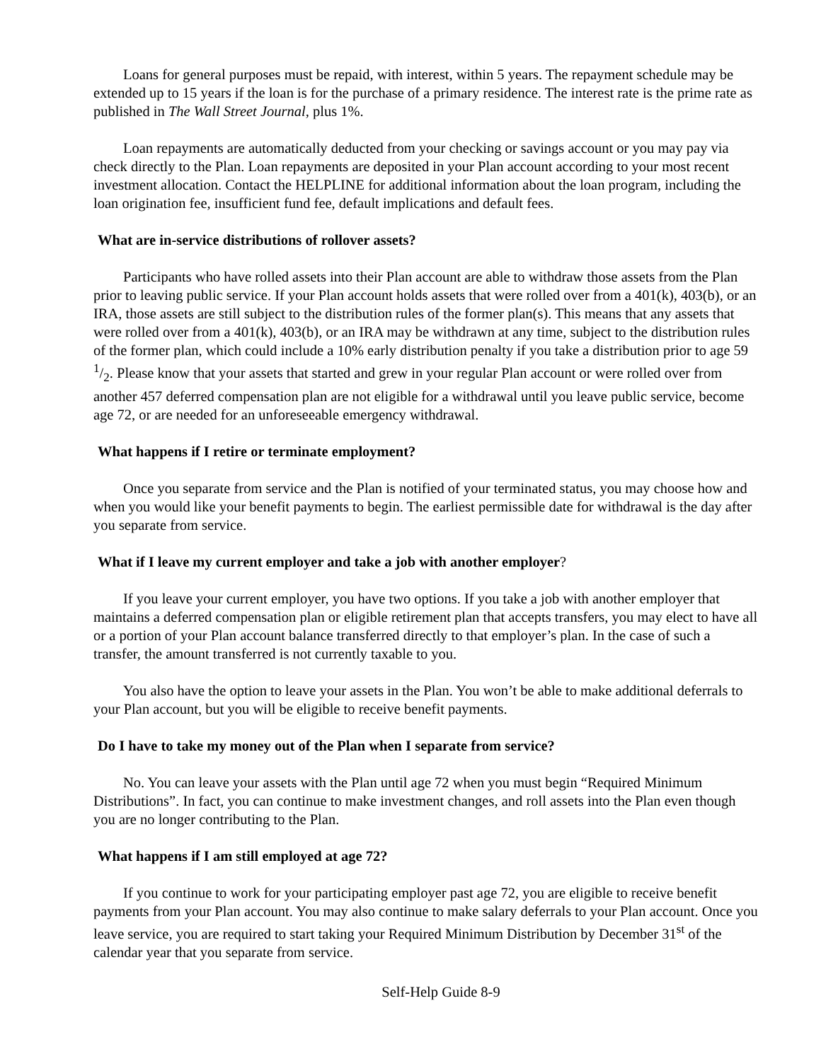Loans for general purposes must be repaid, with interest, within 5 years. The repayment schedule may be extended up to 15 years if the loan is for the purchase of a primary residence. The interest rate is the prime rate as published in The Wall Street Journal, plus 1%.
Loan repayments are automatically deducted from your checking or savings account or you may pay via check directly to the Plan. Loan repayments are deposited in your Plan account according to your most recent investment allocation. Contact the HELPLINE for additional information about the loan program, including the loan origination fee, insufficient fund fee, default implications and default fees.
What are in-service distributions of rollover assets?
Participants who have rolled assets into their Plan account are able to withdraw those assets from the Plan prior to leaving public service. If your Plan account holds assets that were rolled over from a 401(k), 403(b), or an IRA, those assets are still subject to the distribution rules of the former plan(s). This means that any assets that were rolled over from a 401(k), 403(b), or an IRA may be withdrawn at any time, subject to the distribution rules of the former plan, which could include a 10% early distribution penalty if you take a distribution prior to age 59 1/2. Please know that your assets that started and grew in your regular Plan account or were rolled over from another 457 deferred compensation plan are not eligible for a withdrawal until you leave public service, become age 72, or are needed for an unforeseeable emergency withdrawal.
What happens if I retire or terminate employment?
Once you separate from service and the Plan is notified of your terminated status, you may choose how and when you would like your benefit payments to begin. The earliest permissible date for withdrawal is the day after you separate from service.
What if I leave my current employer and take a job with another employer?
If you leave your current employer, you have two options. If you take a job with another employer that maintains a deferred compensation plan or eligible retirement plan that accepts transfers, you may elect to have all or a portion of your Plan account balance transferred directly to that employer’s plan. In the case of such a transfer, the amount transferred is not currently taxable to you.
You also have the option to leave your assets in the Plan. You won’t be able to make additional deferrals to your Plan account, but you will be eligible to receive benefit payments.
Do I have to take my money out of the Plan when I separate from service?
No. You can leave your assets with the Plan until age 72 when you must begin “Required Minimum Distributions”. In fact, you can continue to make investment changes, and roll assets into the Plan even though you are no longer contributing to the Plan.
What happens if I am still employed at age 72?
If you continue to work for your participating employer past age 72, you are eligible to receive benefit payments from your Plan account. You may also continue to make salary deferrals to your Plan account. Once you leave service, you are required to start taking your Required Minimum Distribution by December 31<sup>st</sup> of the calendar year that you separate from service.
Self-Help Guide 8-9